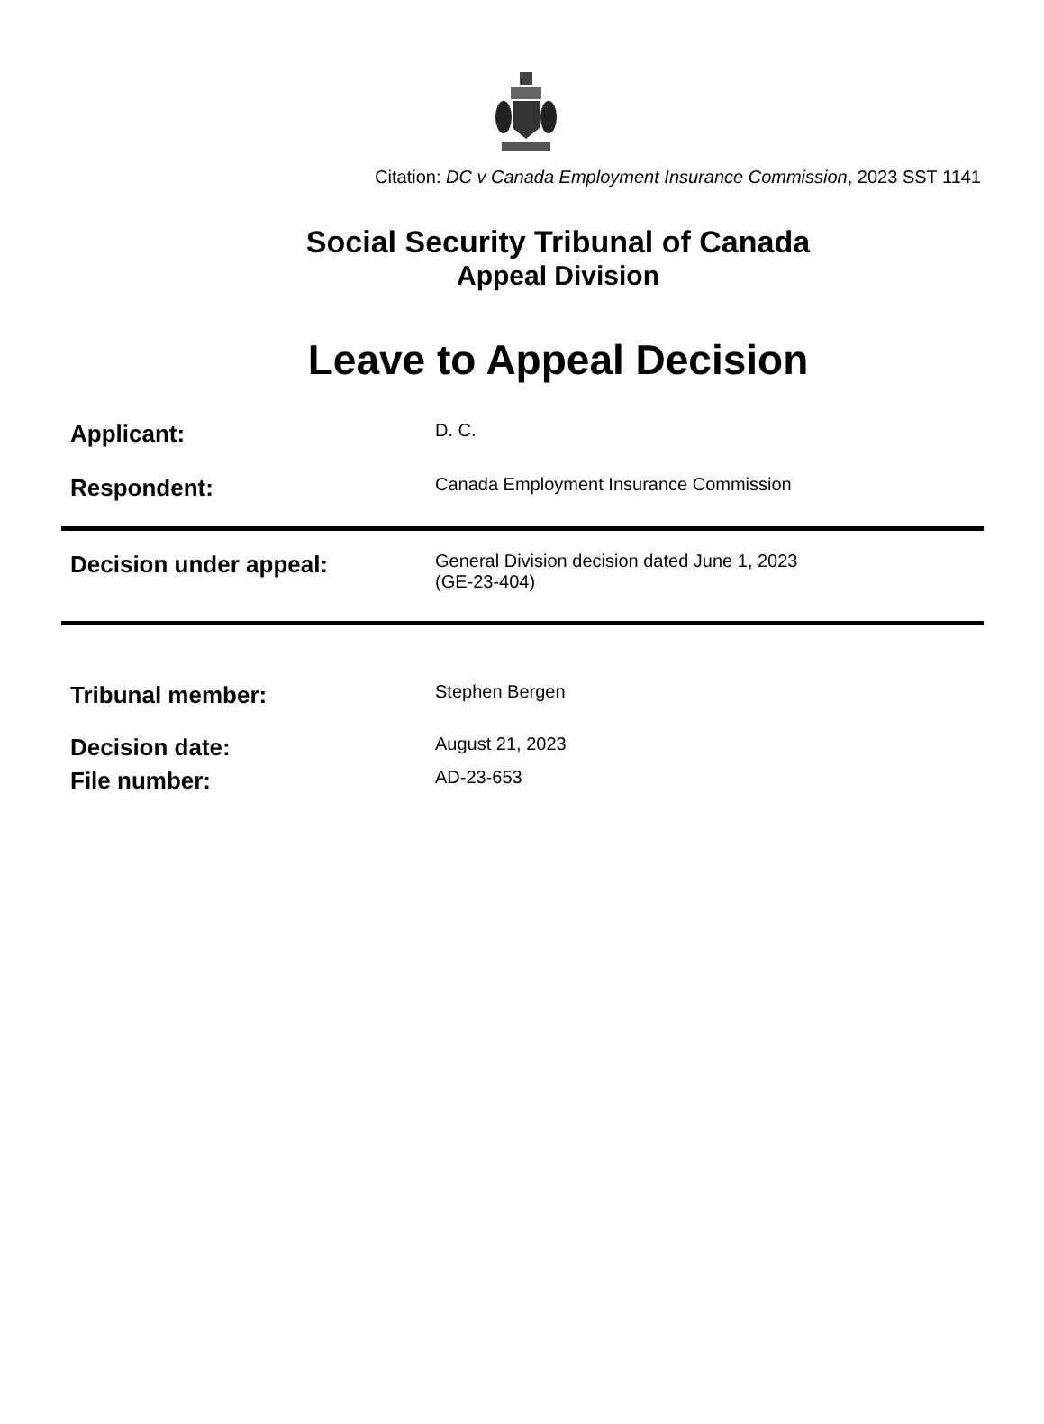Citation: DC v Canada Employment Insurance Commission, 2023 SST 1141
Social Security Tribunal of Canada
Appeal Division
Leave to Appeal Decision
| Applicant: | D. C. |
| Respondent: | Canada Employment Insurance Commission |
| Decision under appeal: | General Division decision dated June 1, 2023 (GE-23-404) |
| Tribunal member: | Stephen Bergen |
| Decision date: | August 21, 2023 |
| File number: | AD-23-653 |